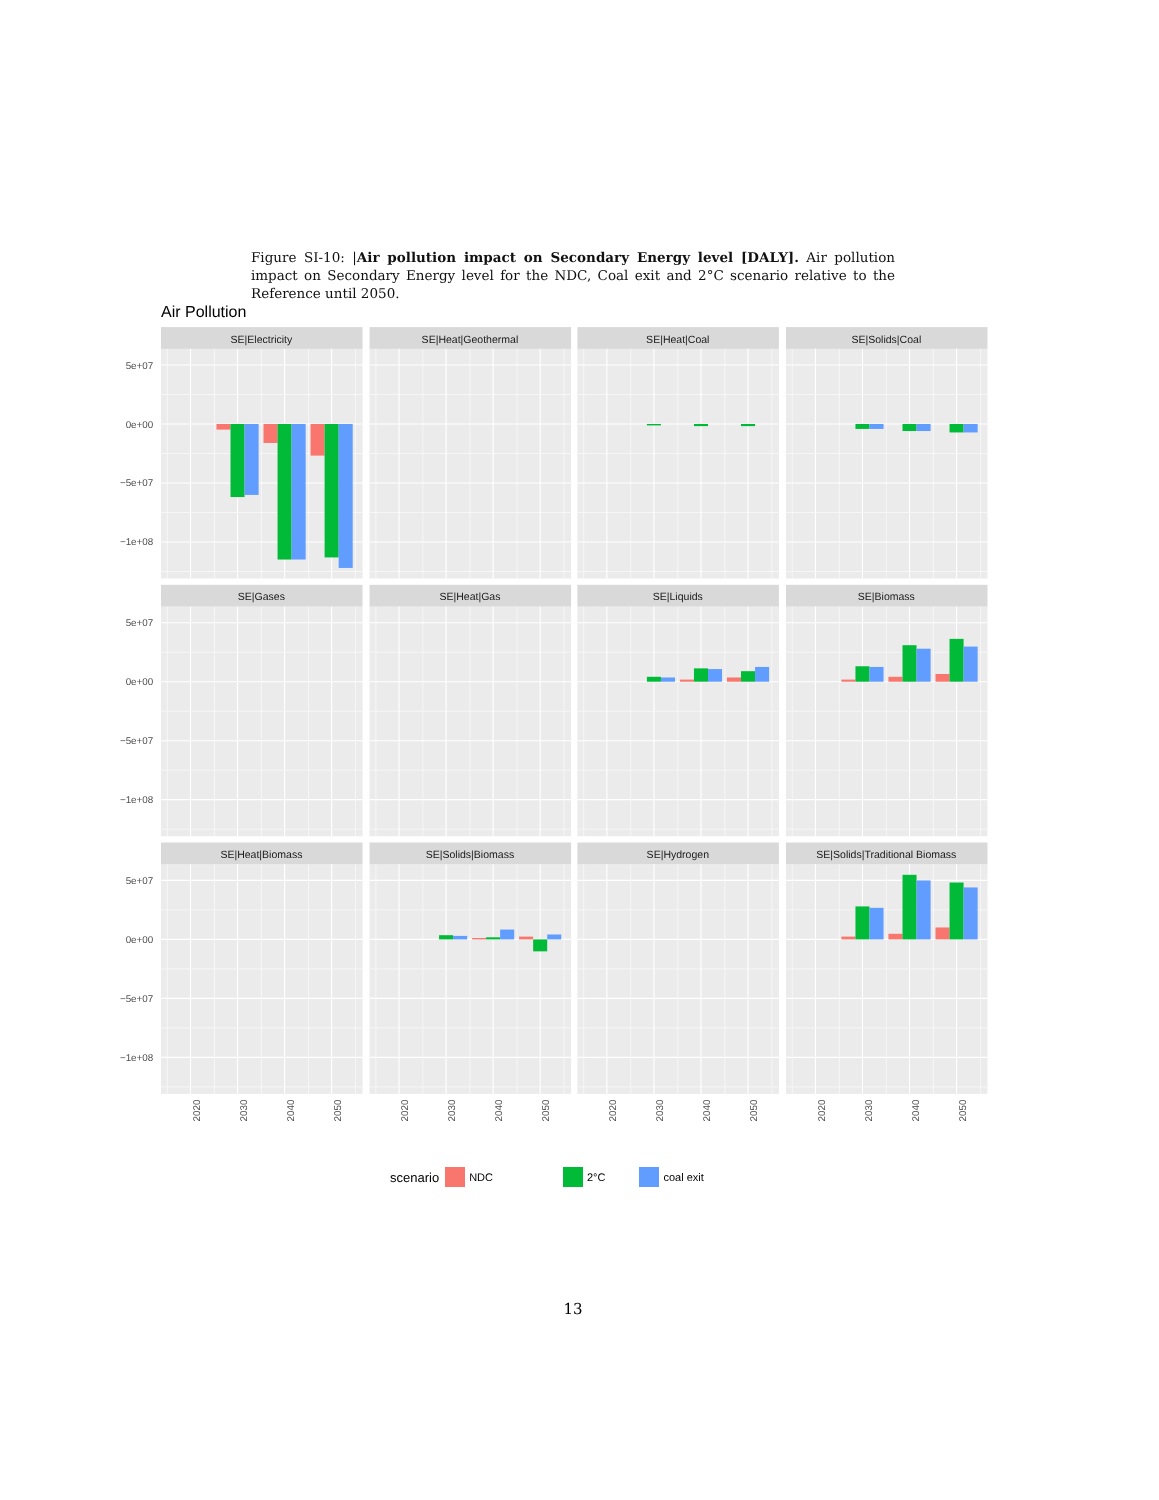Figure SI-10: |Air pollution impact on Secondary Energy level [DALY]. Air pollution impact on Secondary Energy level for the NDC, Coal exit and 2°C scenario relative to the Reference until 2050.
Air Pollution
SE|Electricity
SE|Heat|Geothermal
SE|Heat|Coal
SE|Solids|Coal
SE|Gases
SE|Heat|Gas
SE|Liquids
SE|Biomass
SE|Heat|Biomass
SE|Solids|Biomass
SE|Hydrogen
SE|Solids|Traditional Biomass
5e+07
0e+00
−5e+07
−1e+08
5e+07
0e+00
−5e+07
−1e+08
5e+07
0e+00
−5e+07
−1e+08
2020
2030
2040
2050
2020
2030
2040
2050
2020
2030
2040
2050
2020
2030
2040
2050
scenario NDC 2°C coal exit
13